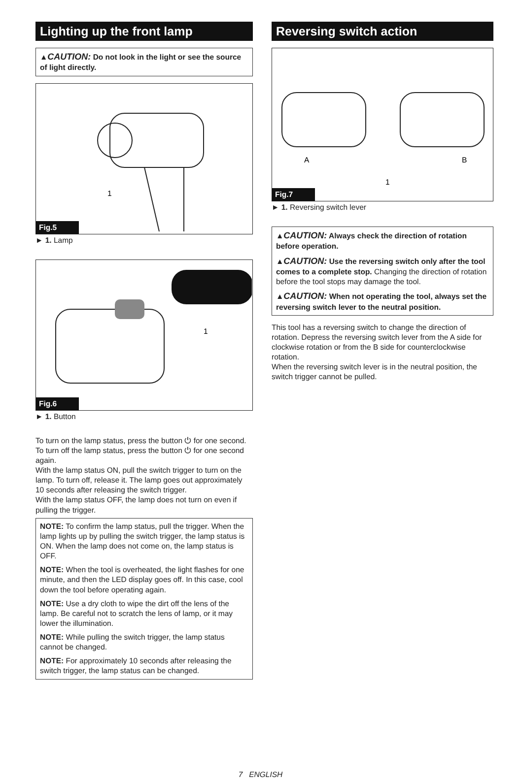Lighting up the front lamp
▲CAUTION: Do not look in the light or see the source of light directly.
1
Fig.5
► 1. Lamp
1
Fig.6
► 1. Button
To turn on the lamp status, press the button ⏻ for one second. To turn off the lamp status, press the button ⏻ for one second again.
With the lamp status ON, pull the switch trigger to turn on the lamp. To turn off, release it. The lamp goes out approximately 10 seconds after releasing the switch trigger.
With the lamp status OFF, the lamp does not turn on even if pulling the trigger.
NOTE: To confirm the lamp status, pull the trigger. When the lamp lights up by pulling the switch trigger, the lamp status is ON. When the lamp does not come on, the lamp status is OFF.
NOTE: When the tool is overheated, the light flashes for one minute, and then the LED display goes off. In this case, cool down the tool before operating again.
NOTE: Use a dry cloth to wipe the dirt off the lens of the lamp. Be careful not to scratch the lens of lamp, or it may lower the illumination.
NOTE: While pulling the switch trigger, the lamp status cannot be changed.
NOTE: For approximately 10 seconds after releasing the switch trigger, the lamp status can be changed.
Reversing switch action
A
B
1
Fig.7
► 1. Reversing switch lever
▲CAUTION: Always check the direction of rotation before operation.
▲CAUTION: Use the reversing switch only after the tool comes to a complete stop. Changing the direction of rotation before the tool stops may damage the tool.
▲CAUTION: When not operating the tool, always set the reversing switch lever to the neutral position.
This tool has a reversing switch to change the direction of rotation. Depress the reversing switch lever from the A side for clockwise rotation or from the B side for counterclockwise rotation.
When the reversing switch lever is in the neutral position, the switch trigger cannot be pulled.
7 ENGLISH